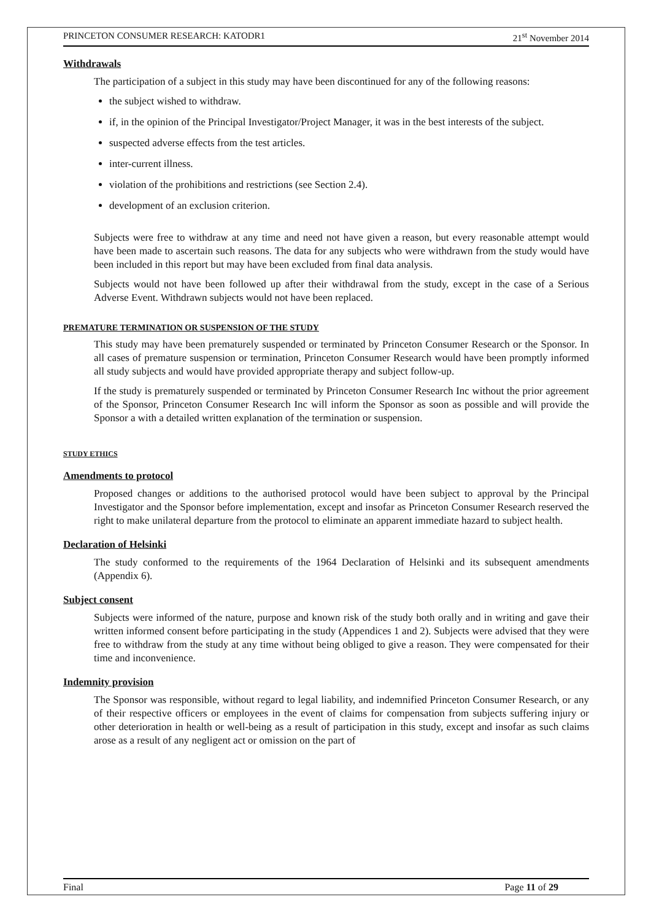PRINCETON CONSUMER RESEARCH: KATODR1 21<sup>st</sup> November 2014
Withdrawals
The participation of a subject in this study may have been discontinued for any of the following reasons:
the subject wished to withdraw.
if, in the opinion of the Principal Investigator/Project Manager, it was in the best interests of the subject.
suspected adverse effects from the test articles.
inter-current illness.
violation of the prohibitions and restrictions (see Section 2.4).
development of an exclusion criterion.
Subjects were free to withdraw at any time and need not have given a reason, but every reasonable attempt would have been made to ascertain such reasons. The data for any subjects who were withdrawn from the study would have been included in this report but may have been excluded from final data analysis.
Subjects would not have been followed up after their withdrawal from the study, except in the case of a Serious Adverse Event. Withdrawn subjects would not have been replaced.
PREMATURE TERMINATION OR SUSPENSION OF THE STUDY
This study may have been prematurely suspended or terminated by Princeton Consumer Research or the Sponsor. In all cases of premature suspension or termination, Princeton Consumer Research would have been promptly informed all study subjects and would have provided appropriate therapy and subject follow-up.
If the study is prematurely suspended or terminated by Princeton Consumer Research Inc without the prior agreement of the Sponsor, Princeton Consumer Research Inc will inform the Sponsor as soon as possible and will provide the Sponsor a with a detailed written explanation of the termination or suspension.
STUDY ETHICS
Amendments to protocol
Proposed changes or additions to the authorised protocol would have been subject to approval by the Principal Investigator and the Sponsor before implementation, except and insofar as Princeton Consumer Research reserved the right to make unilateral departure from the protocol to eliminate an apparent immediate hazard to subject health.
Declaration of Helsinki
The study conformed to the requirements of the 1964 Declaration of Helsinki and its subsequent amendments (Appendix 6).
Subject consent
Subjects were informed of the nature, purpose and known risk of the study both orally and in writing and gave their written informed consent before participating in the study (Appendices 1 and 2). Subjects were advised that they were free to withdraw from the study at any time without being obliged to give a reason. They were compensated for their time and inconvenience.
Indemnity provision
The Sponsor was responsible, without regard to legal liability, and indemnified Princeton Consumer Research, or any of their respective officers or employees in the event of claims for compensation from subjects suffering injury or other deterioration in health or well-being as a result of participation in this study, except and insofar as such claims arose as a result of any negligent act or omission on the part of
Final Page 11 of 29